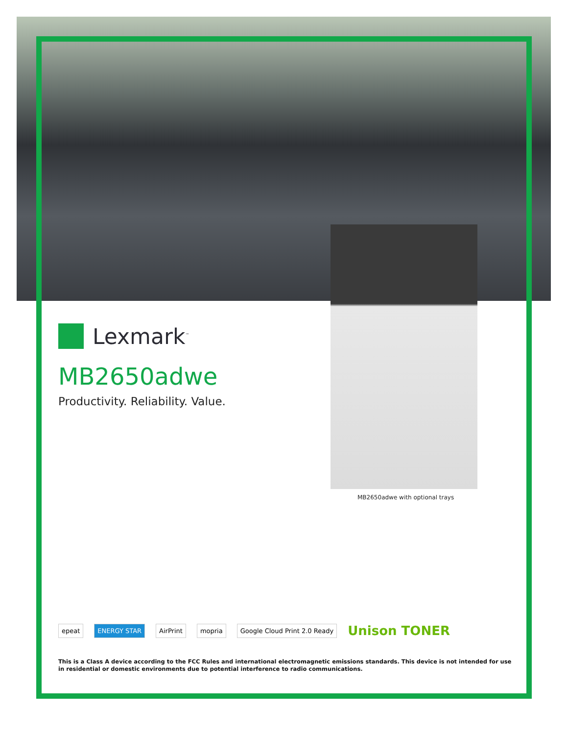Lexmark<sup>™</sup>
MB2650adwe
Productivity. Reliability. Value.
MB2650adwe with optional trays
epeat ENERGY STAR AirPrint mopria Google Cloud Print 2.0 Ready Unison TONER
This is a Class A device according to the FCC Rules and international electromagnetic emissions standards. This device is not intended for use in residential or domestic environments due to potential interference to radio communications.